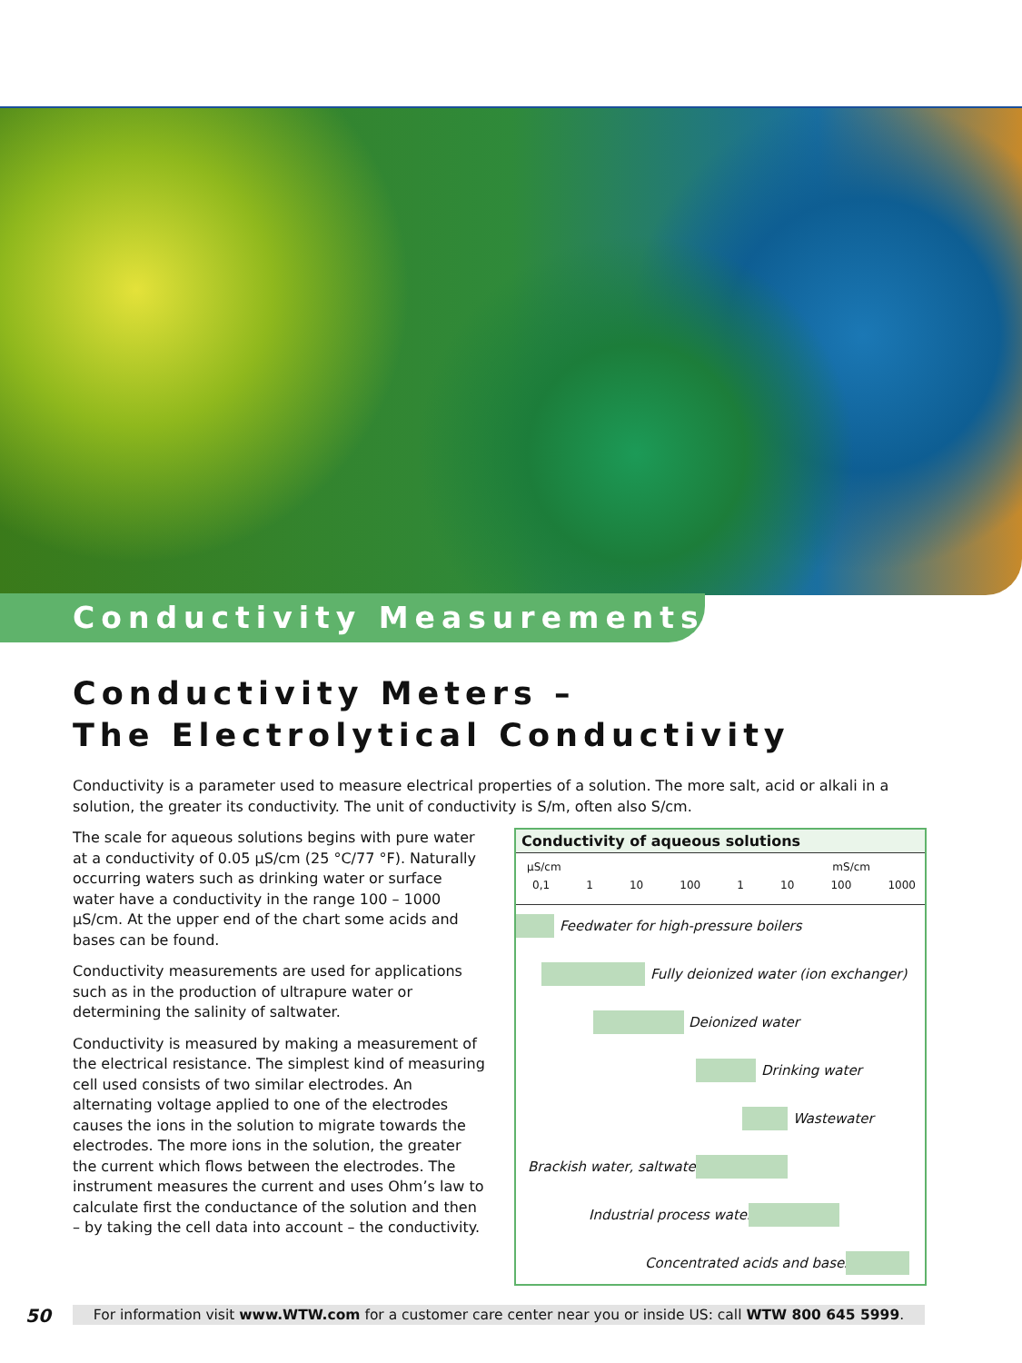Conductivity Measurements
Conductivity Meters –
The Electrolytical Conductivity
Conductivity is a parameter used to measure electrical properties of a solution. The more salt, acid or alkali in a solution, the greater its conductivity. The unit of conductivity is S/m, often also S/cm.
The scale for aqueous solutions begins with pure water at a conductivity of 0.05 µS/cm (25 °C/77 °F). Naturally occurring waters such as drinking water or surface water have a conductivity in the range 100 – 1000 µS/cm. At the upper end of the chart some acids and bases can be found.
Conductivity measurements are used for applications such as in the production of ultrapure water or determining the salinity of saltwater.
Conductivity is measured by making a measurement of the electrical resistance. The simplest kind of measuring cell used consists of two similar electrodes. An alternating voltage applied to one of the electrodes causes the ions in the solution to migrate towards the electrodes. The more ions in the solution, the greater the current which flows between the electrodes. The instrument measures the current and uses Ohm’s law to calculate first the conductance of the solution and then – by taking the cell data into account – the conductivity.
Conductivity of aqueous solutions
µS/cm mS/cm
0,1 1 10 100 1 10 100 1000
Feedwater for high-pressure boilers
Fully deionized water (ion exchanger)
Deionized water
Drinking water
Wastewater
Brackish water, saltwater
Industrial process water
Concentrated acids and bases
50
For information visit www.WTW.com for a customer care center near you or inside US: call WTW 800 645 5999.